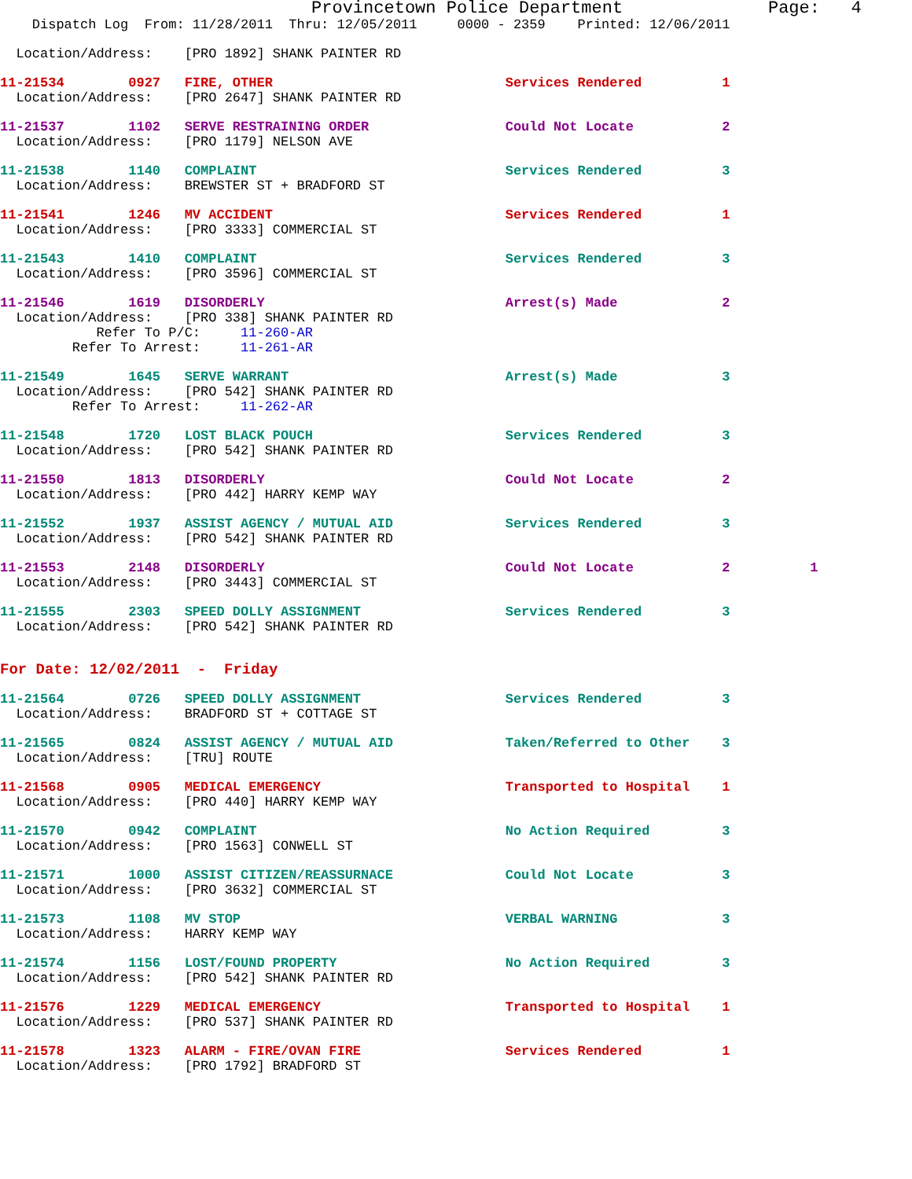Provincetown Police Department              Page:   4
    Dispatch Log  From: 11/28/2011  Thru: 12/05/2011     0000 - 2359    Printed: 12/06/2011
  Location/Address:    [PRO 1892] SHANK PAINTER RD
11-21534        0927   FIRE, OTHER                             Services Rendered          1
  Location/Address:    [PRO 2647] SHANK PAINTER RD
11-21537        1102   SERVE RESTRAINING ORDER                 Could Not Locate           2
  Location/Address:    [PRO 1179] NELSON AVE
11-21538        1140   COMPLAINT                               Services Rendered          3
  Location/Address:    BREWSTER ST + BRADFORD ST
11-21541        1246   MV ACCIDENT                             Services Rendered          1
  Location/Address:    [PRO 3333] COMMERCIAL ST
11-21543        1410   COMPLAINT                               Services Rendered          3
  Location/Address:    [PRO 3596] COMMERCIAL ST
11-21546        1619   DISORDERLY                              Arrest(s) Made             2
  Location/Address:    [PRO 338] SHANK PAINTER RD
            Refer To P/C:     11-260-AR
         Refer To Arrest:     11-261-AR
11-21549        1645   SERVE WARRANT                           Arrest(s) Made             3
  Location/Address:    [PRO 542] SHANK PAINTER RD
         Refer To Arrest:     11-262-AR
11-21548        1720   LOST BLACK POUCH                        Services Rendered          3
  Location/Address:    [PRO 542] SHANK PAINTER RD
11-21550        1813   DISORDERLY                              Could Not Locate           2
  Location/Address:    [PRO 442] HARRY KEMP WAY
11-21552        1937   ASSIST AGENCY / MUTUAL AID              Services Rendered          3
  Location/Address:    [PRO 542] SHANK PAINTER RD
11-21553        2148   DISORDERLY                              Could Not Locate           2          1
  Location/Address:    [PRO 3443] COMMERCIAL ST
11-21555        2303   SPEED DOLLY ASSIGNMENT                  Services Rendered          3
  Location/Address:    [PRO 542] SHANK PAINTER RD
For Date: 12/02/2011  -  Friday
11-21564        0726   SPEED DOLLY ASSIGNMENT                  Services Rendered          3
  Location/Address:    BRADFORD ST + COTTAGE ST
11-21565        0824   ASSIST AGENCY / MUTUAL AID              Taken/Referred to Other    3
  Location/Address:    [TRU] ROUTE
11-21568        0905   MEDICAL EMERGENCY                       Transported to Hospital    1
  Location/Address:    [PRO 440] HARRY KEMP WAY
11-21570        0942   COMPLAINT                               No Action Required         3
  Location/Address:    [PRO 1563] CONWELL ST
11-21571        1000   ASSIST CITIZEN/REASSURNACE              Could Not Locate           3
  Location/Address:    [PRO 3632] COMMERCIAL ST
11-21573        1108   MV STOP                                 VERBAL WARNING             3
  Location/Address:    HARRY KEMP WAY
11-21574        1156   LOST/FOUND PROPERTY                     No Action Required         3
  Location/Address:    [PRO 542] SHANK PAINTER RD
11-21576        1229   MEDICAL EMERGENCY                       Transported to Hospital    1
  Location/Address:    [PRO 537] SHANK PAINTER RD
11-21578        1323   ALARM - FIRE/OVAN FIRE                  Services Rendered          1
  Location/Address:    [PRO 1792] BRADFORD ST